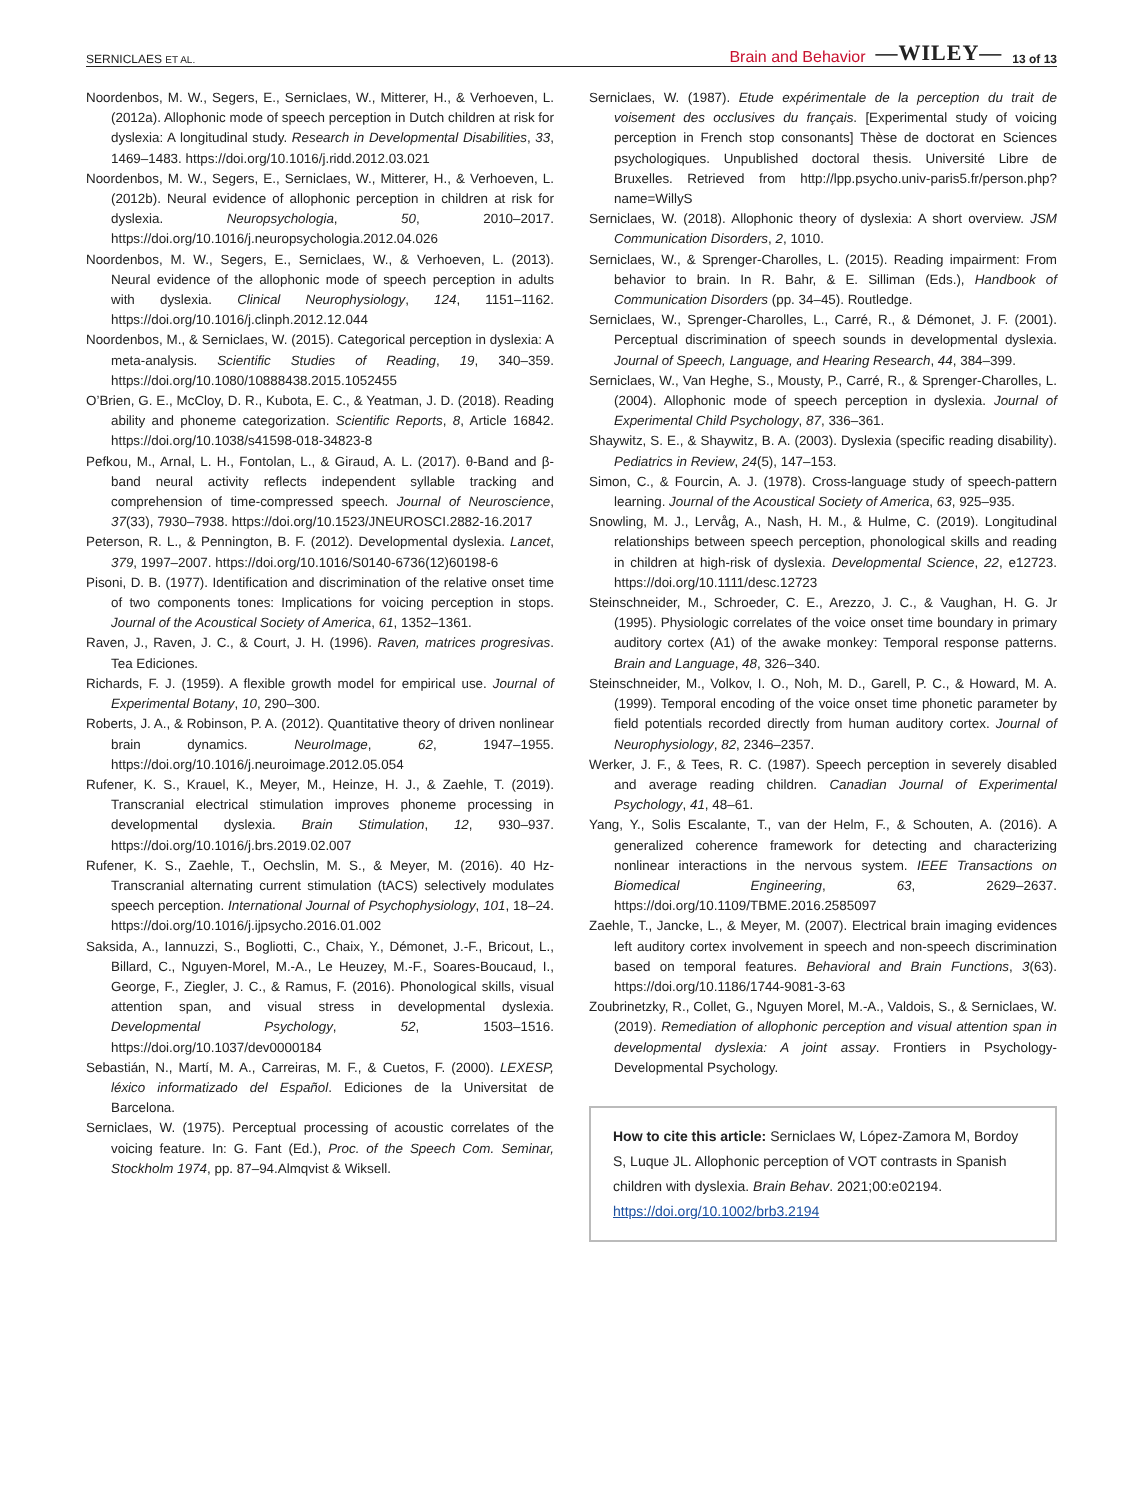SERNICLAES ET AL. Brain and Behavior —WILEY— 13 of 13
Noordenbos, M. W., Segers, E., Serniclaes, W., Mitterer, H., & Verhoeven, L. (2012a). Allophonic mode of speech perception in Dutch children at risk for dyslexia: A longitudinal study. Research in Developmental Disabilities, 33, 1469–1483. https://doi.org/10.1016/j.ridd.2012.03.021
Noordenbos, M. W., Segers, E., Serniclaes, W., Mitterer, H., & Verhoeven, L. (2012b). Neural evidence of allophonic perception in children at risk for dyslexia. Neuropsychologia, 50, 2010–2017. https://doi.org/10.1016/j.neuropsychologia.2012.04.026
Noordenbos, M. W., Segers, E., Serniclaes, W., & Verhoeven, L. (2013). Neural evidence of the allophonic mode of speech perception in adults with dyslexia. Clinical Neurophysiology, 124, 1151–1162. https://doi.org/10.1016/j.clinph.2012.12.044
Noordenbos, M., & Serniclaes, W. (2015). Categorical perception in dyslexia: A meta-analysis. Scientific Studies of Reading, 19, 340–359. https://doi.org/10.1080/10888438.2015.1052455
O’Brien, G. E., McCloy, D. R., Kubota, E. C., & Yeatman, J. D. (2018). Reading ability and phoneme categorization. Scientific Reports, 8, Article 16842. https://doi.org/10.1038/s41598-018-34823-8
Pefkou, M., Arnal, L. H., Fontolan, L., & Giraud, A. L. (2017). θ-Band and β-band neural activity reflects independent syllable tracking and comprehension of time-compressed speech. Journal of Neuroscience, 37(33), 7930–7938. https://doi.org/10.1523/JNEUROSCI.2882-16.2017
Peterson, R. L., & Pennington, B. F. (2012). Developmental dyslexia. Lancet, 379, 1997–2007. https://doi.org/10.1016/S0140-6736(12)60198-6
Pisoni, D. B. (1977). Identification and discrimination of the relative onset time of two components tones: Implications for voicing perception in stops. Journal of the Acoustical Society of America, 61, 1352–1361.
Raven, J., Raven, J. C., & Court, J. H. (1996). Raven, matrices progresivas. Tea Ediciones.
Richards, F. J. (1959). A flexible growth model for empirical use. Journal of Experimental Botany, 10, 290–300.
Roberts, J. A., & Robinson, P. A. (2012). Quantitative theory of driven nonlinear brain dynamics. NeuroImage, 62, 1947–1955. https://doi.org/10.1016/j.neuroimage.2012.05.054
Rufener, K. S., Krauel, K., Meyer, M., Heinze, H. J., & Zaehle, T. (2019). Transcranial electrical stimulation improves phoneme processing in developmental dyslexia. Brain Stimulation, 12, 930–937. https://doi.org/10.1016/j.brs.2019.02.007
Rufener, K. S., Zaehle, T., Oechslin, M. S., & Meyer, M. (2016). 40 Hz-Transcranial alternating current stimulation (tACS) selectively modulates speech perception. International Journal of Psychophysiology, 101, 18–24. https://doi.org/10.1016/j.ijpsycho.2016.01.002
Saksida, A., Iannuzzi, S., Bogliotti, C., Chaix, Y., Démonet, J.-F., Bricout, L., Billard, C., Nguyen-Morel, M.-A., Le Heuzey, M.-F., Soares-Boucaud, I., George, F., Ziegler, J. C., & Ramus, F. (2016). Phonological skills, visual attention span, and visual stress in developmental dyslexia. Developmental Psychology, 52, 1503–1516. https://doi.org/10.1037/dev0000184
Sebastián, N., Martí, M. A., Carreiras, M. F., & Cuetos, F. (2000). LEXESP, léxico informatizado del Español. Ediciones de la Universitat de Barcelona.
Serniclaes, W. (1975). Perceptual processing of acoustic correlates of the voicing feature. In: G. Fant (Ed.), Proc. of the Speech Com. Seminar, Stockholm 1974, pp. 87–94.Almqvist & Wiksell.
Serniclaes, W. (1987). Etude expérimentale de la perception du trait de voisement des occlusives du français. [Experimental study of voicing perception in French stop consonants] Thèse de doctorat en Sciences psychologiques. Unpublished doctoral thesis. Université Libre de Bruxelles. Retrieved from http://lpp.psycho.univ-paris5.fr/person.php?name=WillyS
Serniclaes, W. (2018). Allophonic theory of dyslexia: A short overview. JSM Communication Disorders, 2, 1010.
Serniclaes, W., & Sprenger-Charolles, L. (2015). Reading impairment: From behavior to brain. In R. Bahr, & E. Silliman (Eds.), Handbook of Communication Disorders (pp. 34–45). Routledge.
Serniclaes, W., Sprenger-Charolles, L., Carré, R., & Démonet, J. F. (2001). Perceptual discrimination of speech sounds in developmental dyslexia. Journal of Speech, Language, and Hearing Research, 44, 384–399.
Serniclaes, W., Van Heghe, S., Mousty, P., Carré, R., & Sprenger-Charolles, L. (2004). Allophonic mode of speech perception in dyslexia. Journal of Experimental Child Psychology, 87, 336–361.
Shaywitz, S. E., & Shaywitz, B. A. (2003). Dyslexia (specific reading disability). Pediatrics in Review, 24(5), 147–153.
Simon, C., & Fourcin, A. J. (1978). Cross-language study of speech-pattern learning. Journal of the Acoustical Society of America, 63, 925–935.
Snowling, M. J., Lervåg, A., Nash, H. M., & Hulme, C. (2019). Longitudinal relationships between speech perception, phonological skills and reading in children at high-risk of dyslexia. Developmental Science, 22, e12723. https://doi.org/10.1111/desc.12723
Steinschneider, M., Schroeder, C. E., Arezzo, J. C., & Vaughan, H. G. Jr (1995). Physiologic correlates of the voice onset time boundary in primary auditory cortex (A1) of the awake monkey: Temporal response patterns. Brain and Language, 48, 326–340.
Steinschneider, M., Volkov, I. O., Noh, M. D., Garell, P. C., & Howard, M. A. (1999). Temporal encoding of the voice onset time phonetic parameter by field potentials recorded directly from human auditory cortex. Journal of Neurophysiology, 82, 2346–2357.
Werker, J. F., & Tees, R. C. (1987). Speech perception in severely disabled and average reading children. Canadian Journal of Experimental Psychology, 41, 48–61.
Yang, Y., Solis Escalante, T., van der Helm, F., & Schouten, A. (2016). A generalized coherence framework for detecting and characterizing nonlinear interactions in the nervous system. IEEE Transactions on Biomedical Engineering, 63, 2629–2637. https://doi.org/10.1109/TBME.2016.2585097
Zaehle, T., Jancke, L., & Meyer, M. (2007). Electrical brain imaging evidences left auditory cortex involvement in speech and non-speech discrimination based on temporal features. Behavioral and Brain Functions, 3(63). https://doi.org/10.1186/1744-9081-3-63
Zoubrinetzky, R., Collet, G., Nguyen Morel, M.-A., Valdois, S., & Serniclaes, W. (2019). Remediation of allophonic perception and visual attention span in developmental dyslexia: A joint assay. Frontiers in Psychology-Developmental Psychology.
How to cite this article: Serniclaes W, López-Zamora M, Bordoy S, Luque JL. Allophonic perception of VOT contrasts in Spanish children with dyslexia. Brain Behav. 2021;00:e02194. https://doi.org/10.1002/brb3.2194